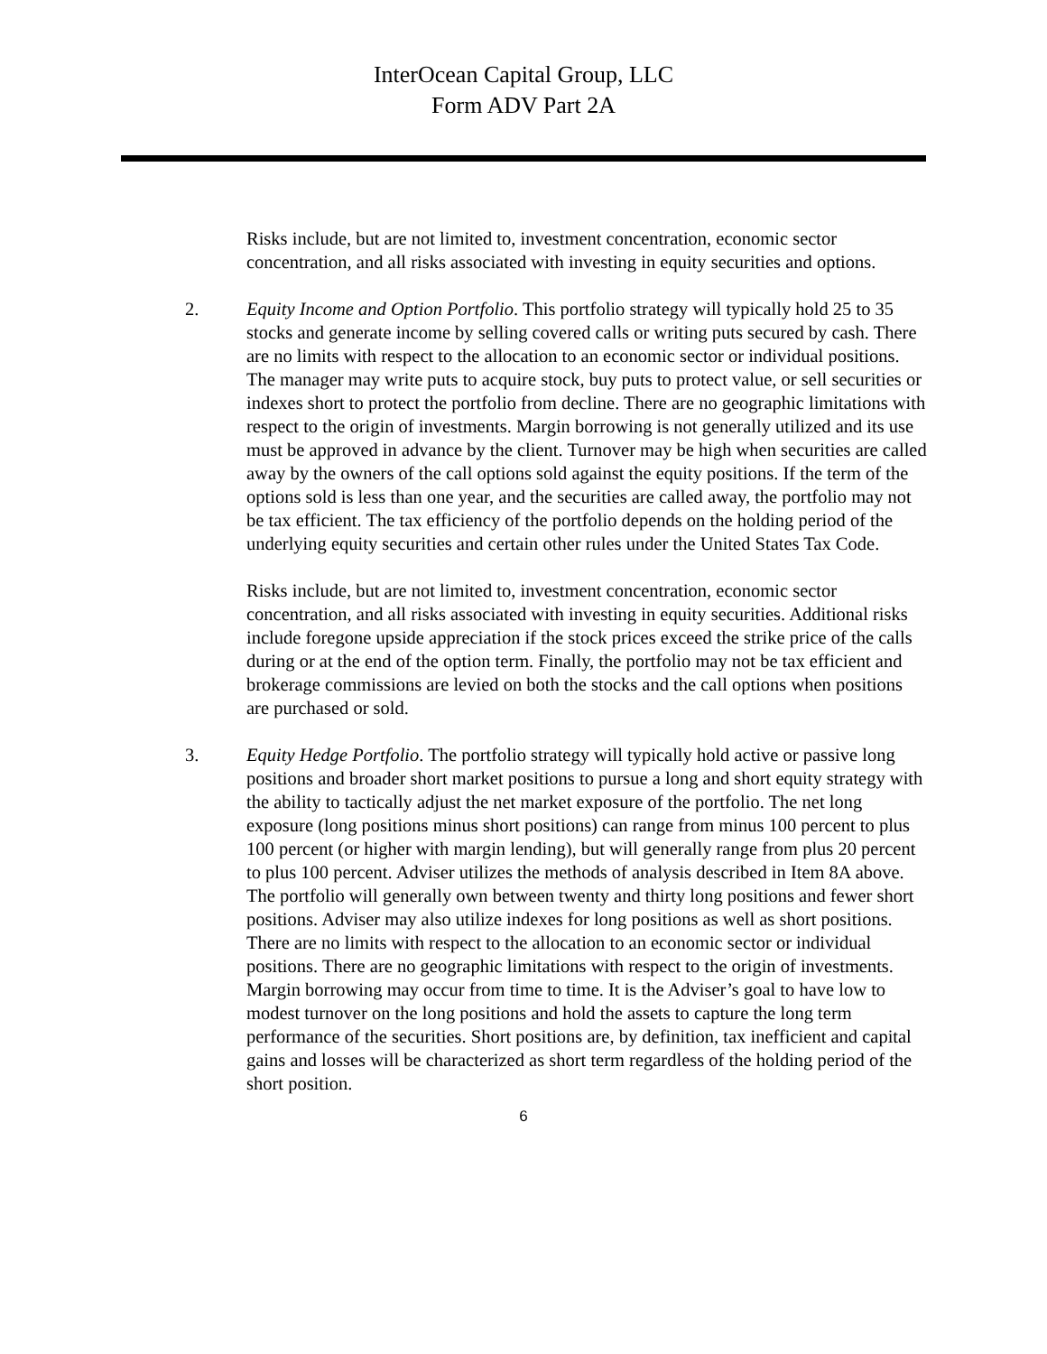InterOcean Capital Group, LLC
Form ADV Part 2A
Risks include, but are not limited to, investment concentration, economic sector concentration, and all risks associated with investing in equity securities and options.
2. Equity Income and Option Portfolio. This portfolio strategy will typically hold 25 to 35 stocks and generate income by selling covered calls or writing puts secured by cash. There are no limits with respect to the allocation to an economic sector or individual positions. The manager may write puts to acquire stock, buy puts to protect value, or sell securities or indexes short to protect the portfolio from decline. There are no geographic limitations with respect to the origin of investments. Margin borrowing is not generally utilized and its use must be approved in advance by the client. Turnover may be high when securities are called away by the owners of the call options sold against the equity positions. If the term of the options sold is less than one year, and the securities are called away, the portfolio may not be tax efficient. The tax efficiency of the portfolio depends on the holding period of the underlying equity securities and certain other rules under the United States Tax Code.
Risks include, but are not limited to, investment concentration, economic sector concentration, and all risks associated with investing in equity securities. Additional risks include foregone upside appreciation if the stock prices exceed the strike price of the calls during or at the end of the option term. Finally, the portfolio may not be tax efficient and brokerage commissions are levied on both the stocks and the call options when positions are purchased or sold.
3. Equity Hedge Portfolio. The portfolio strategy will typically hold active or passive long positions and broader short market positions to pursue a long and short equity strategy with the ability to tactically adjust the net market exposure of the portfolio. The net long exposure (long positions minus short positions) can range from minus 100 percent to plus 100 percent (or higher with margin lending), but will generally range from plus 20 percent to plus 100 percent. Adviser utilizes the methods of analysis described in Item 8A above. The portfolio will generally own between twenty and thirty long positions and fewer short positions. Adviser may also utilize indexes for long positions as well as short positions. There are no limits with respect to the allocation to an economic sector or individual positions. There are no geographic limitations with respect to the origin of investments. Margin borrowing may occur from time to time. It is the Adviser’s goal to have low to modest turnover on the long positions and hold the assets to capture the long term performance of the securities. Short positions are, by definition, tax inefficient and capital gains and losses will be characterized as short term regardless of the holding period of the short position.
6